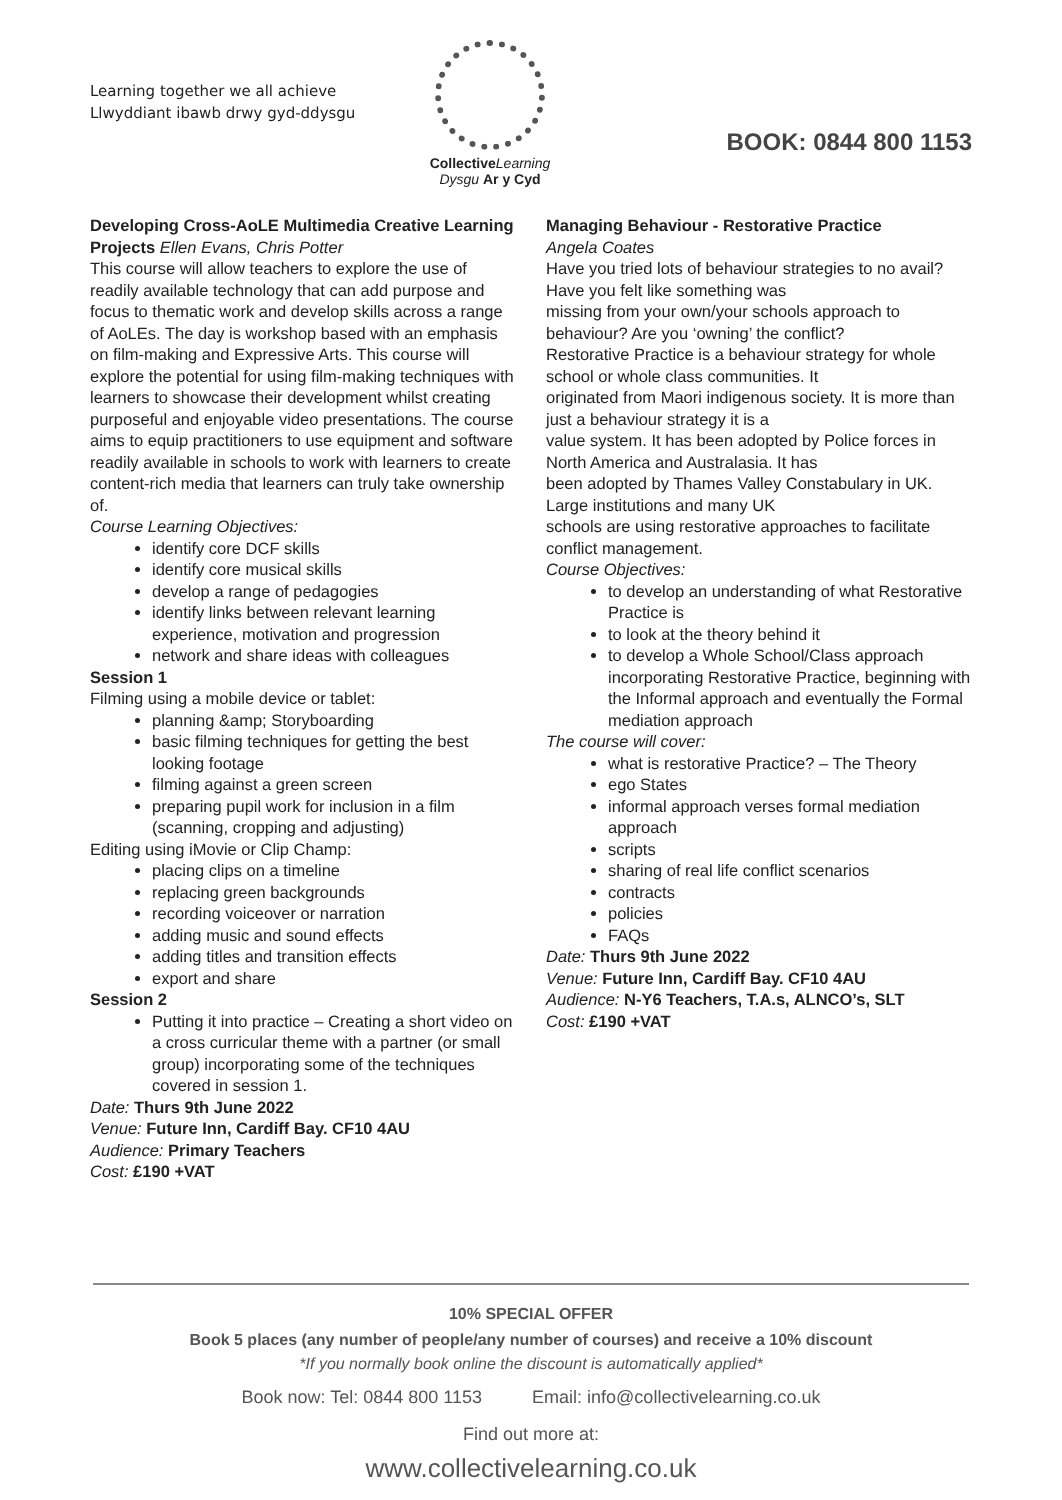Learning together we all achieve
Llwyddiant ibawb drwy gyd-ddysgu
Collective Learning
Dysgu Ar y Cyd
BOOK: 0844 800 1153
Developing Cross-AoLE Multimedia Creative Learning Projects Ellen Evans, Chris Potter
This course will allow teachers to explore the use of readily available technology that can add purpose and focus to thematic work and develop skills across a range of AoLEs. The day is workshop based with an emphasis on film-making and Expressive Arts. This course will explore the potential for using film-making techniques with learners to showcase their development whilst creating purposeful and enjoyable video presentations. The course aims to equip practitioners to use equipment and software readily available in schools to work with learners to create content-rich media that learners can truly take ownership of.
Course Learning Objectives:
identify core DCF skills
identify core musical skills
develop a range of pedagogies
identify links between relevant learning experience, motivation and progression
network and share ideas with colleagues
Session 1
Filming using a mobile device or tablet:
planning &amp; Storyboarding
basic filming techniques for getting the best looking footage
filming against a green screen
preparing pupil work for inclusion in a film (scanning, cropping and adjusting)
Editing using iMovie or Clip Champ:
placing clips on a timeline
replacing green backgrounds
recording voiceover or narration
adding music and sound effects
adding titles and transition effects
export and share
Session 2
Putting it into practice – Creating a short video on a cross curricular theme with a partner (or small
group) incorporating some of the techniques covered in session 1.
Date: Thurs 9th June 2022
Venue: Future Inn, Cardiff Bay. CF10 4AU
Audience: Primary Teachers
Cost: £190 +VAT
Managing Behaviour - Restorative Practice
Angela Coates
Have you tried lots of behaviour strategies to no avail? Have you felt like something was
missing from your own/your schools approach to behaviour? Are you ‘owning’ the conflict?
Restorative Practice is a behaviour strategy for whole school or whole class communities. It
originated from Maori indigenous society. It is more than just a behaviour strategy it is a
value system. It has been adopted by Police forces in North America and Australasia. It has
been adopted by Thames Valley Constabulary in UK. Large institutions and many UK
schools are using restorative approaches to facilitate conflict management.
Course Objectives:
to develop an understanding of what Restorative Practice is
to look at the theory behind it
to develop a Whole School/Class approach incorporating Restorative Practice, beginning with the Informal approach and eventually the Formal mediation approach
The course will cover:
what is restorative Practice? – The Theory
ego States
informal approach verses formal mediation approach
scripts
sharing of real life conflict scenarios
contracts
policies
FAQs
Date: Thurs 9th June 2022
Venue: Future Inn, Cardiff Bay. CF10 4AU
Audience: N-Y6 Teachers, T.A.s, ALNCO’s, SLT
Cost: £190 +VAT
10% SPECIAL OFFER
Book 5 places (any number of people/any number of courses) and receive a 10% discount
*If you normally book online the discount is automatically applied*
Book now: Tel: 0844 800 1153 Email: info@collectivelearning.co.uk
Find out more at:
www.collectivelearning.co.uk